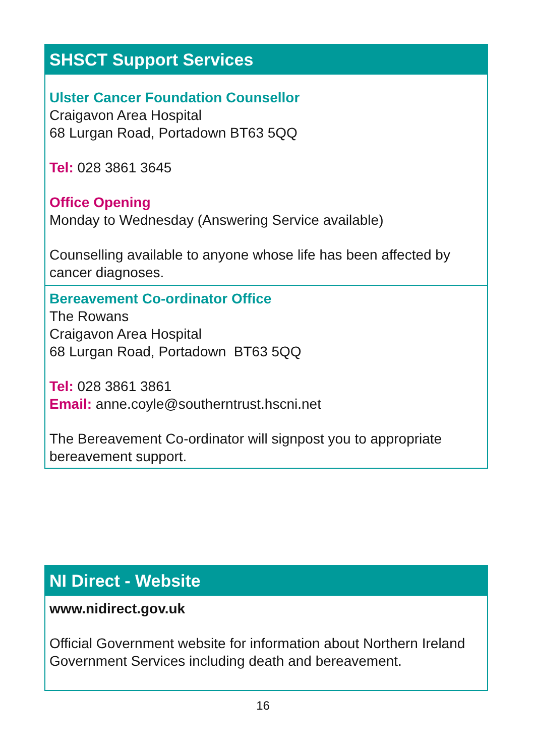SHSCT Support Services
Ulster Cancer Foundation Counsellor
Craigavon Area Hospital
68 Lurgan Road, Portadown BT63 5QQ
Tel: 028 3861 3645
Office Opening
Monday to Wednesday (Answering Service available)
Counselling available to anyone whose life has been affected by cancer diagnoses.
Bereavement Co-ordinator Office
The Rowans
Craigavon Area Hospital
68 Lurgan Road, Portadown BT63 5QQ
Tel: 028 3861 3861
Email: anne.coyle@southerntrust.hscni.net
The Bereavement Co-ordinator will signpost you to appropriate bereavement support.
NI Direct - Website
www.nidirect.gov.uk
Official Government website for information about Northern Ireland Government Services including death and bereavement.
16